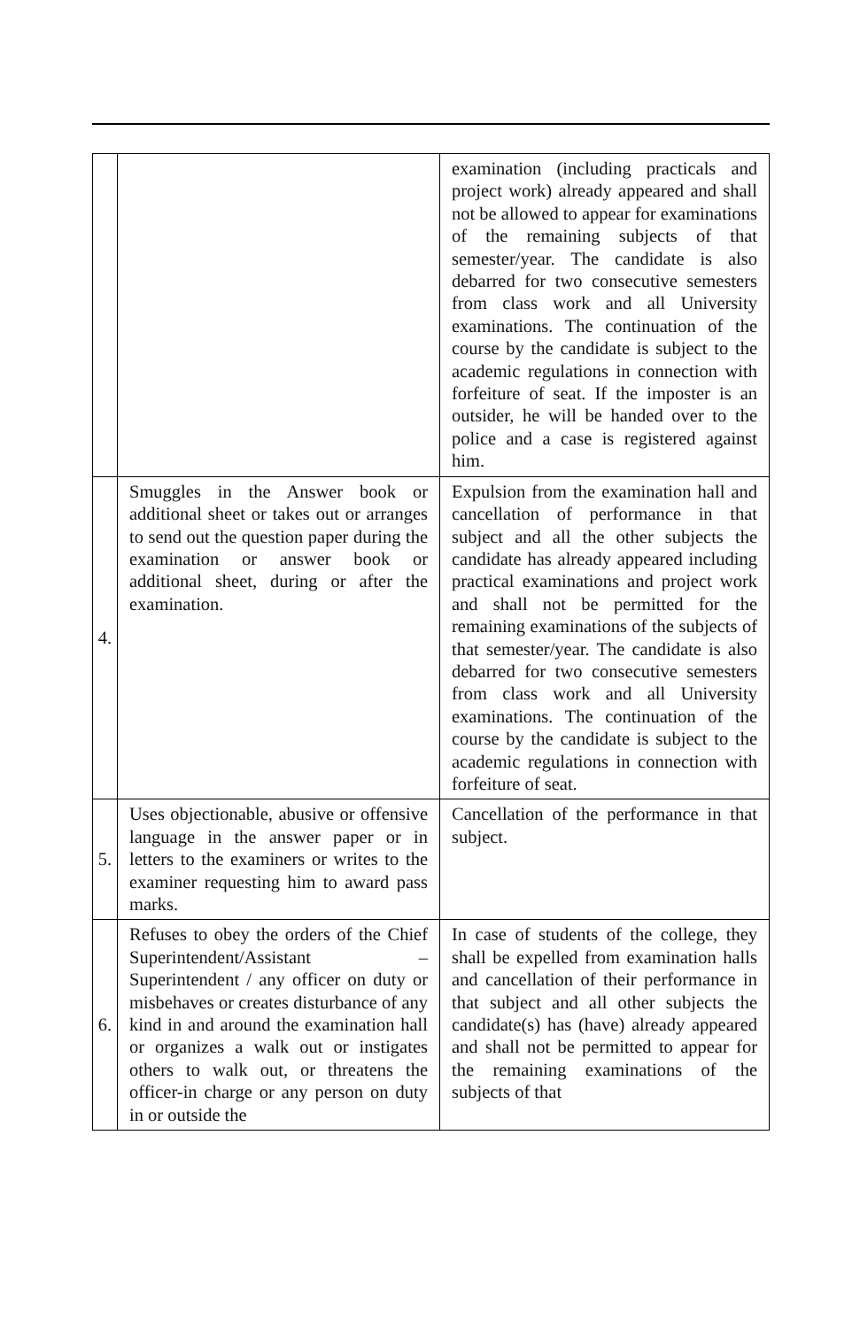| | | examination (including practicals and project work) already appeared and shall not be allowed to appear for examinations of the remaining subjects of that semester/year. The candidate is also debarred for two consecutive semesters from class work and all University examinations. The continuation of the course by the candidate is subject to the academic regulations in connection with forfeiture of seat. If the imposter is an outsider, he will be handed over to the police and a case is registered against him. |
| 4. | Smuggles in the Answer book or additional sheet or takes out or arranges to send out the question paper during the examination or answer book or additional sheet, during or after the examination. | Expulsion from the examination hall and cancellation of performance in that subject and all the other subjects the candidate has already appeared including practical examinations and project work and shall not be permitted for the remaining examinations of the subjects of that semester/year. The candidate is also debarred for two consecutive semesters from class work and all University examinations. The continuation of the course by the candidate is subject to the academic regulations in connection with forfeiture of seat. |
| 5. | Uses objectionable, abusive or offensive language in the answer paper or in letters to the examiners or writes to the examiner requesting him to award pass marks. | Cancellation of the performance in that subject. |
| 6. | Refuses to obey the orders of the Chief Superintendent/Assistant – Superintendent / any officer on duty or misbehaves or creates disturbance of any kind in and around the examination hall or organizes a walk out or instigates others to walk out, or threatens the officer-in charge or any person on duty in or outside the | In case of students of the college, they shall be expelled from examination halls and cancellation of their performance in that subject and all other subjects the candidate(s) has (have) already appeared and shall not be permitted to appear for the remaining examinations of the subjects of that |